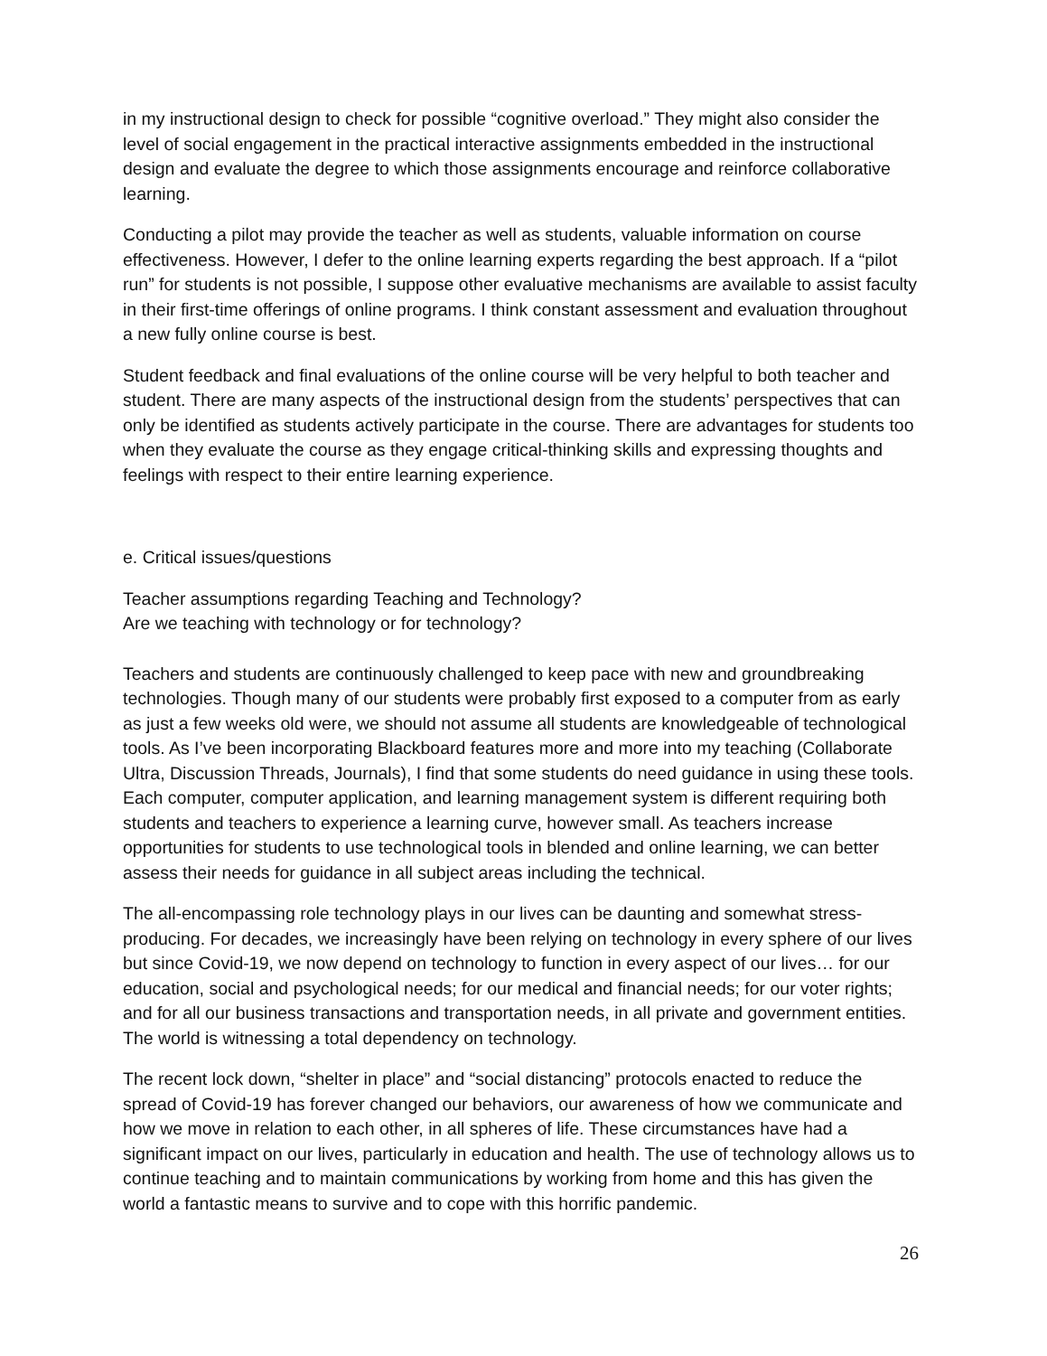in my instructional design to check for possible “cognitive overload.” They might also consider the level of social engagement in the practical interactive assignments embedded in the instructional design and evaluate the degree to which those assignments encourage and reinforce collaborative learning.
Conducting a pilot may provide the teacher as well as students, valuable information on course effectiveness. However, I defer to the online learning experts regarding the best approach. If a “pilot run” for students is not possible, I suppose other evaluative mechanisms are available to assist faculty in their first-time offerings of online programs. I think constant assessment and evaluation throughout a new fully online course is best.
Student feedback and final evaluations of the online course will be very helpful to both teacher and student. There are many aspects of the instructional design from the students’ perspectives that can only be identified as students actively participate in the course. There are advantages for students too when they evaluate the course as they engage critical-thinking skills and expressing thoughts and feelings with respect to their entire learning experience.
e. Critical issues/questions
Teacher assumptions regarding Teaching and Technology?
Are we teaching with technology or for technology?
Teachers and students are continuously challenged to keep pace with new and groundbreaking technologies. Though many of our students were probably first exposed to a computer from as early as just a few weeks old were, we should not assume all students are knowledgeable of technological tools. As I’ve been incorporating Blackboard features more and more into my teaching (Collaborate Ultra, Discussion Threads, Journals), I find that some students do need guidance in using these tools. Each computer, computer application, and learning management system is different requiring both students and teachers to experience a learning curve, however small. As teachers increase opportunities for students to use technological tools in blended and online learning, we can better assess their needs for guidance in all subject areas including the technical.
The all-encompassing role technology plays in our lives can be daunting and somewhat stress-producing. For decades, we increasingly have been relying on technology in every sphere of our lives but since Covid-19, we now depend on technology to function in every aspect of our lives… for our education, social and psychological needs; for our medical and financial needs; for our voter rights; and for all our business transactions and transportation needs, in all private and government entities. The world is witnessing a total dependency on technology.
The recent lock down, “shelter in place” and “social distancing” protocols enacted to reduce the spread of Covid-19 has forever changed our behaviors, our awareness of how we communicate and how we move in relation to each other, in all spheres of life. These circumstances have had a significant impact on our lives, particularly in education and health. The use of technology allows us to continue teaching and to maintain communications by working from home and this has given the world a fantastic means to survive and to cope with this horrific pandemic.
26